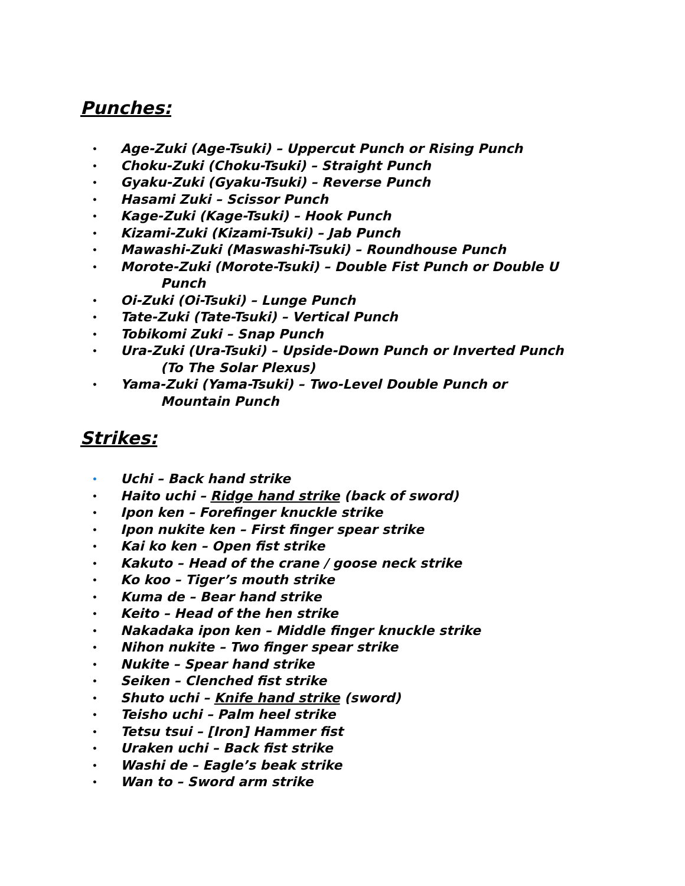Punches:
• Age-Zuki (Age-Tsuki) – Uppercut Punch or Rising Punch
• Choku-Zuki (Choku-Tsuki) – Straight Punch
• Gyaku-Zuki (Gyaku-Tsuki) – Reverse Punch
• Hasami Zuki – Scissor Punch
• Kage-Zuki (Kage-Tsuki) – Hook Punch
• Kizami-Zuki (Kizami-Tsuki) – Jab Punch
• Mawashi-Zuki (Maswashi-Tsuki) – Roundhouse Punch
• Morote-Zuki (Morote-Tsuki) – Double Fist Punch or Double U
Punch
• Oi-Zuki (Oi-Tsuki) – Lunge Punch
• Tate-Zuki (Tate-Tsuki) – Vertical Punch
• Tobikomi Zuki – Snap Punch
• Ura-Zuki (Ura-Tsuki) – Upside-Down Punch or Inverted Punch
(To The Solar Plexus)
• Yama-Zuki (Yama-Tsuki) – Two-Level Double Punch or
Mountain Punch
Strikes:
• Uchi – Back hand strike
• Haito uchi – Ridge hand strike (back of sword)
• Ipon ken – Forefinger knuckle strike
• Ipon nukite ken – First finger spear strike
• Kai ko ken – Open fist strike
• Kakuto – Head of the crane / goose neck strike
• Ko koo – Tiger’s mouth strike
• Kuma de – Bear hand strike
• Keito – Head of the hen strike
• Nakadaka ipon ken – Middle finger knuckle strike
• Nihon nukite – Two finger spear strike
• Nukite – Spear hand strike
• Seiken – Clenched fist strike
• Shuto uchi – Knife hand strike (sword)
• Teisho uchi – Palm heel strike
• Tetsu tsui – [Iron] Hammer fist
• Uraken uchi – Back fist strike
• Washi de – Eagle’s beak strike
• Wan to – Sword arm strike